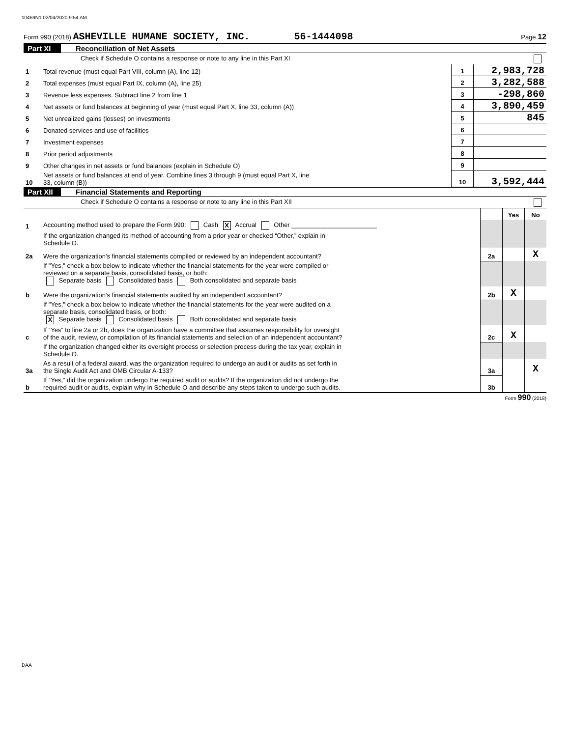10469N1 02/04/2020 9:54 AM
Form 990 (2018) ASHEVILLE HUMANE SOCIETY, INC. 56-1444098 Page 12
Part XI Reconciliation of Net Assets
| | Check if Schedule O contains a response or note to any line in this Part XI | | |
| 1 | Total revenue (must equal Part VIII, column (A), line 12) | 1 | 2,983,728 |
| 2 | Total expenses (must equal Part IX, column (A), line 25) | 2 | 3,282,588 |
| 3 | Revenue less expenses. Subtract line 2 from line 1 | 3 | -298,860 |
| 4 | Net assets or fund balances at beginning of year (must equal Part X, line 33, column (A)) | 4 | 3,890,459 |
| 5 | Net unrealized gains (losses) on investments | 5 | 845 |
| 6 | Donated services and use of facilities | 6 | |
| 7 | Investment expenses | 7 | |
| 8 | Prior period adjustments | 8 | |
| 9 | Other changes in net assets or fund balances (explain in Schedule O) | 9 | |
| 10 | Net assets or fund balances at end of year. Combine lines 3 through 9 (must equal Part X, line 33, column (B)) | 10 | 3,592,444 |
Part XII Financial Statements and Reporting
| | Check if Schedule O contains a response or note to any line in this Part XII | | | |
| | | | Yes | No |
| 1 | Accounting method used to prepare the Form 990: Cash X Accrual Other ________________________ | | | |
| | If the organization changed its method of accounting from a prior year or checked “Other,” explain in Schedule O. | | | |
| 2a | Were the organization's financial statements compiled or reviewed by an independent accountant? | 2a | | X |
| | If "Yes," check a box below to indicate whether the financial statements for the year were compiled or reviewed on a separate basis, consolidated basis, or both: Separate basis Consolidated basis Both consolidated and separate basis | | | |
| b | Were the organization's financial statements audited by an independent accountant? | 2b | X | |
| | If "Yes," check a box below to indicate whether the financial statements for the year were audited on a separate basis, consolidated basis, or both: X Separate basis Consolidated basis Both consolidated and separate basis | | | |
| c | If “Yes” to line 2a or 2b, does the organization have a committee that assumes responsibility for oversight of the audit, review, or compilation of its financial statements and selection of an independent accountant? | 2c | X | |
| | If the organization changed either its oversight process or selection process during the tax year, explain in Schedule O. | | | |
| 3a | As a result of a federal award, was the organization required to undergo an audit or audits as set forth in the Single Audit Act and OMB Circular A-133? | 3a | | X |
| b | If “Yes,” did the organization undergo the required audit or audits? If the organization did not undergo the required audit or audits, explain why in Schedule O and describe any steps taken to undergo such audits. | 3b | | |
Form 990 (2018)
DAA